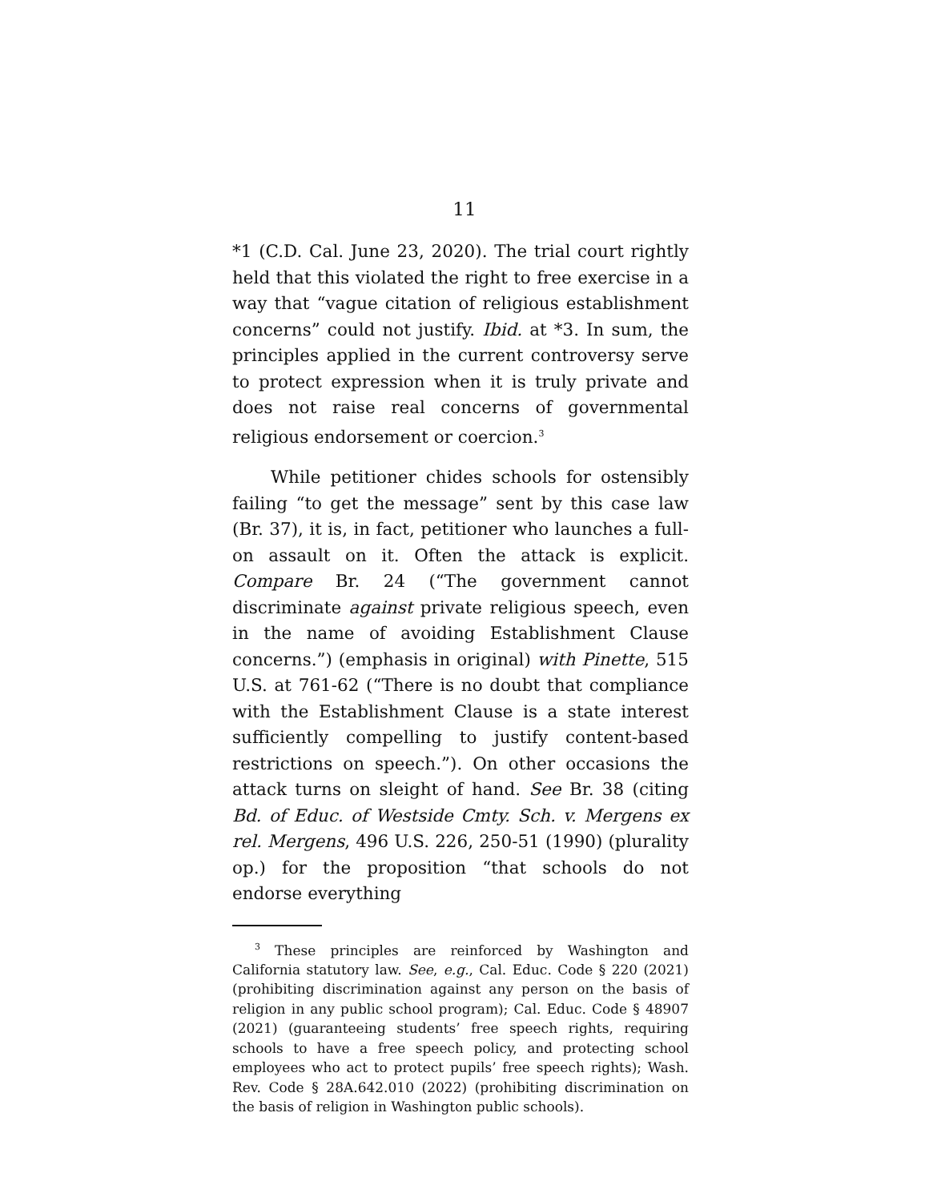11
*1 (C.D. Cal. June 23, 2020). The trial court rightly held that this violated the right to free exercise in a way that “vague citation of religious establishment concerns” could not justify. Ibid. at *3. In sum, the principles applied in the current controversy serve to protect expression when it is truly private and does not raise real concerns of governmental religious endorsement or coercion.<sup>3</sup>
While petitioner chides schools for ostensibly failing “to get the message” sent by this case law (Br. 37), it is, in fact, petitioner who launches a full-on assault on it. Often the attack is explicit. Compare Br. 24 (“The government cannot discriminate against private religious speech, even in the name of avoiding Establishment Clause concerns.”) (emphasis in original) with Pinette, 515 U.S. at 761-62 (“There is no doubt that compliance with the Establishment Clause is a state interest sufficiently compelling to justify content-based restrictions on speech.”). On other occasions the attack turns on sleight of hand. See Br. 38 (citing Bd. of Educ. of Westside Cmty. Sch. v. Mergens ex rel. Mergens, 496 U.S. 226, 250-51 (1990) (plurality op.) for the proposition “that schools do not endorse everything
<sup>3</sup> These principles are reinforced by Washington and California statutory law. See, e.g., Cal. Educ. Code § 220 (2021) (prohibiting discrimination against any person on the basis of religion in any public school program); Cal. Educ. Code § 48907 (2021) (guaranteeing students’ free speech rights, requiring schools to have a free speech policy, and protecting school employees who act to protect pupils’ free speech rights); Wash. Rev. Code § 28A.642.010 (2022) (prohibiting discrimination on the basis of religion in Washington public schools).